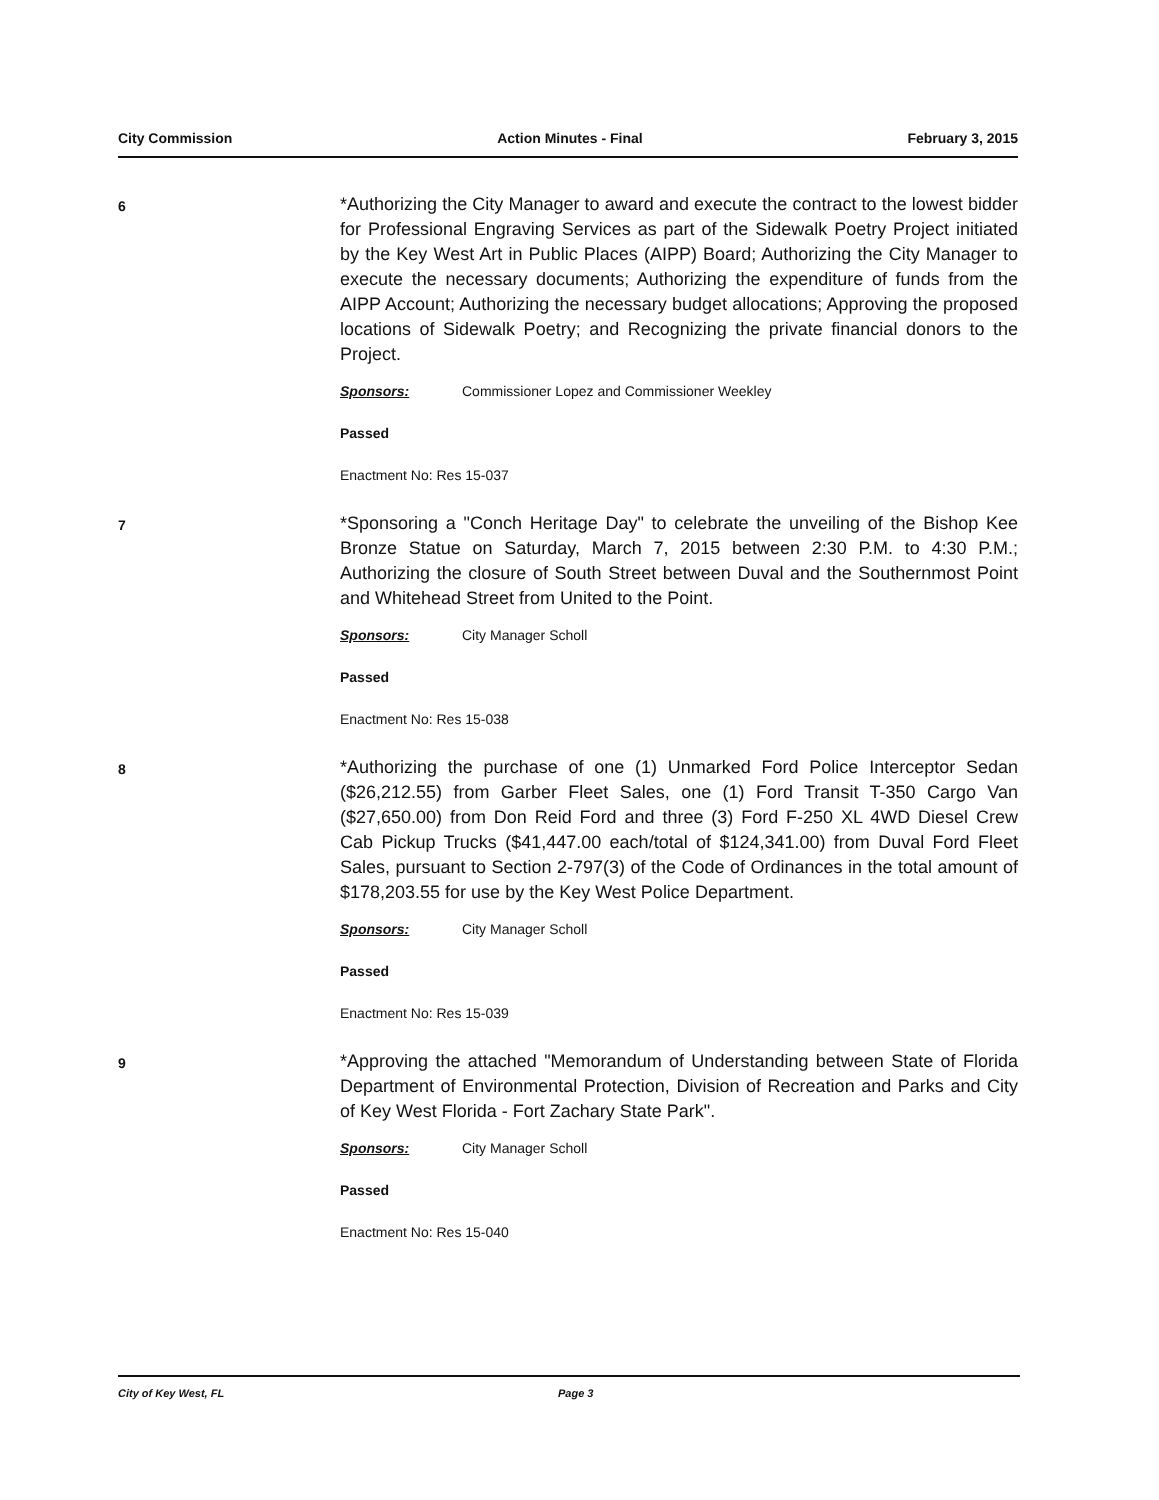City Commission Action Minutes - Final February 3, 2015
6
*Authorizing the City Manager to award and execute the contract to the lowest bidder for Professional Engraving Services as part of the Sidewalk Poetry Project initiated by the Key West Art in Public Places (AIPP) Board; Authorizing the City Manager to execute the necessary documents; Authorizing the expenditure of funds from the AIPP Account; Authorizing the necessary budget allocations; Approving the proposed locations of Sidewalk Poetry; and Recognizing the private financial donors to the Project.
Sponsors: Commissioner Lopez and Commissioner Weekley
Passed
Enactment No: Res 15-037
7
*Sponsoring a "Conch Heritage Day" to celebrate the unveiling of the Bishop Kee Bronze Statue on Saturday, March 7, 2015 between 2:30 P.M. to 4:30 P.M.; Authorizing the closure of South Street between Duval and the Southernmost Point and Whitehead Street from United to the Point.
Sponsors: City Manager Scholl
Passed
Enactment No: Res 15-038
8
*Authorizing the purchase of one (1) Unmarked Ford Police Interceptor Sedan ($26,212.55) from Garber Fleet Sales, one (1) Ford Transit T-350 Cargo Van ($27,650.00) from Don Reid Ford and three (3) Ford F-250 XL 4WD Diesel Crew Cab Pickup Trucks ($41,447.00 each/total of $124,341.00) from Duval Ford Fleet Sales, pursuant to Section 2-797(3) of the Code of Ordinances in the total amount of $178,203.55 for use by the Key West Police Department.
Sponsors: City Manager Scholl
Passed
Enactment No: Res 15-039
9
*Approving the attached "Memorandum of Understanding between State of Florida Department of Environmental Protection, Division of Recreation and Parks and City of Key West Florida - Fort Zachary State Park".
Sponsors: City Manager Scholl
Passed
Enactment No: Res 15-040
City of Key West, FL Page 3